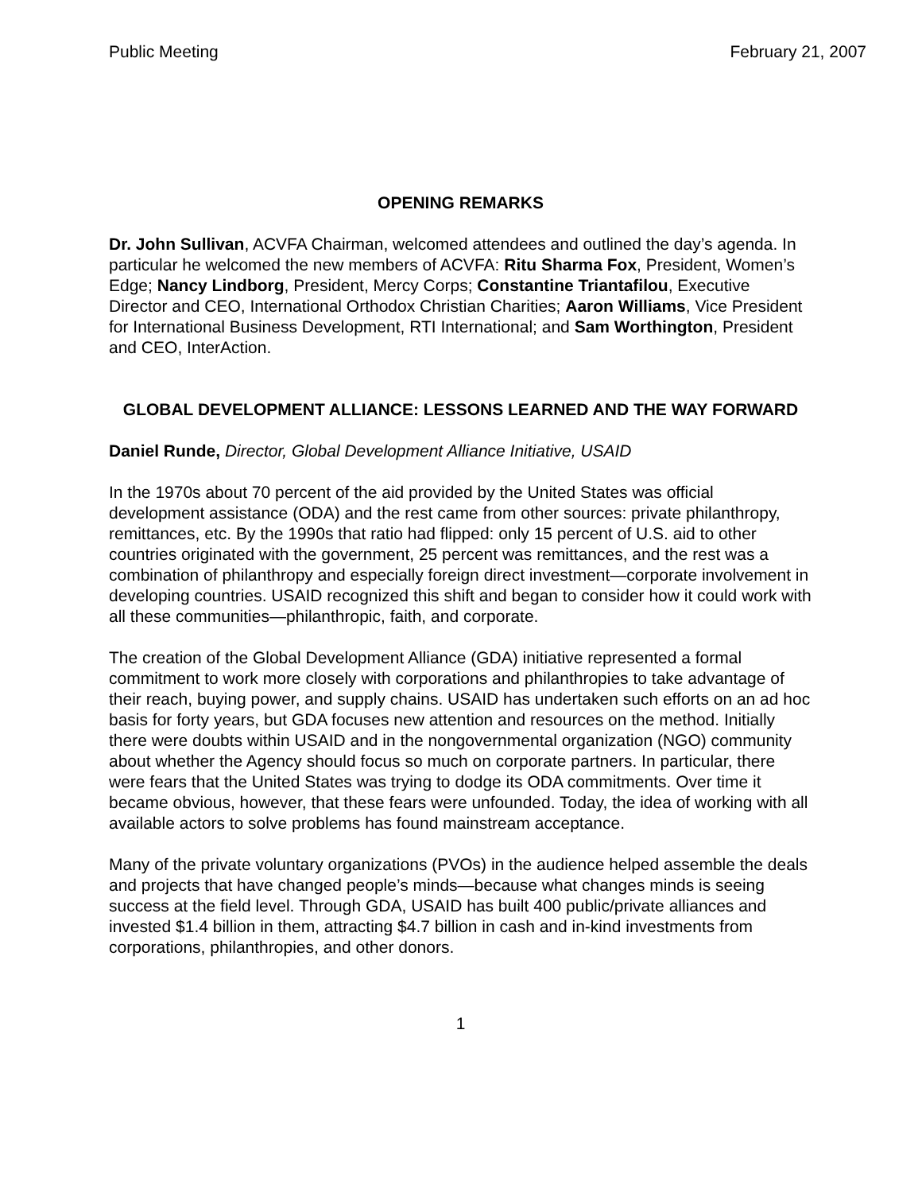Public Meeting February 21, 2007
OPENING REMARKS
Dr. John Sullivan, ACVFA Chairman, welcomed attendees and outlined the day’s agenda. In particular he welcomed the new members of ACVFA: Ritu Sharma Fox, President, Women’s Edge; Nancy Lindborg, President, Mercy Corps; Constantine Triantafilou, Executive Director and CEO, International Orthodox Christian Charities; Aaron Williams, Vice President for International Business Development, RTI International; and Sam Worthington, President and CEO, InterAction.
GLOBAL DEVELOPMENT ALLIANCE: LESSONS LEARNED AND THE WAY FORWARD
Daniel Runde, Director, Global Development Alliance Initiative, USAID
In the 1970s about 70 percent of the aid provided by the United States was official development assistance (ODA) and the rest came from other sources: private philanthropy, remittances, etc. By the 1990s that ratio had flipped: only 15 percent of U.S. aid to other countries originated with the government, 25 percent was remittances, and the rest was a combination of philanthropy and especially foreign direct investment—corporate involvement in developing countries. USAID recognized this shift and began to consider how it could work with all these communities—philanthropic, faith, and corporate.
The creation of the Global Development Alliance (GDA) initiative represented a formal commitment to work more closely with corporations and philanthropies to take advantage of their reach, buying power, and supply chains. USAID has undertaken such efforts on an ad hoc basis for forty years, but GDA focuses new attention and resources on the method. Initially there were doubts within USAID and in the nongovernmental organization (NGO) community about whether the Agency should focus so much on corporate partners. In particular, there were fears that the United States was trying to dodge its ODA commitments. Over time it became obvious, however, that these fears were unfounded. Today, the idea of working with all available actors to solve problems has found mainstream acceptance.
Many of the private voluntary organizations (PVOs) in the audience helped assemble the deals and projects that have changed people’s minds—because what changes minds is seeing success at the field level. Through GDA, USAID has built 400 public/private alliances and invested $1.4 billion in them, attracting $4.7 billion in cash and in-kind investments from corporations, philanthropies, and other donors.
1